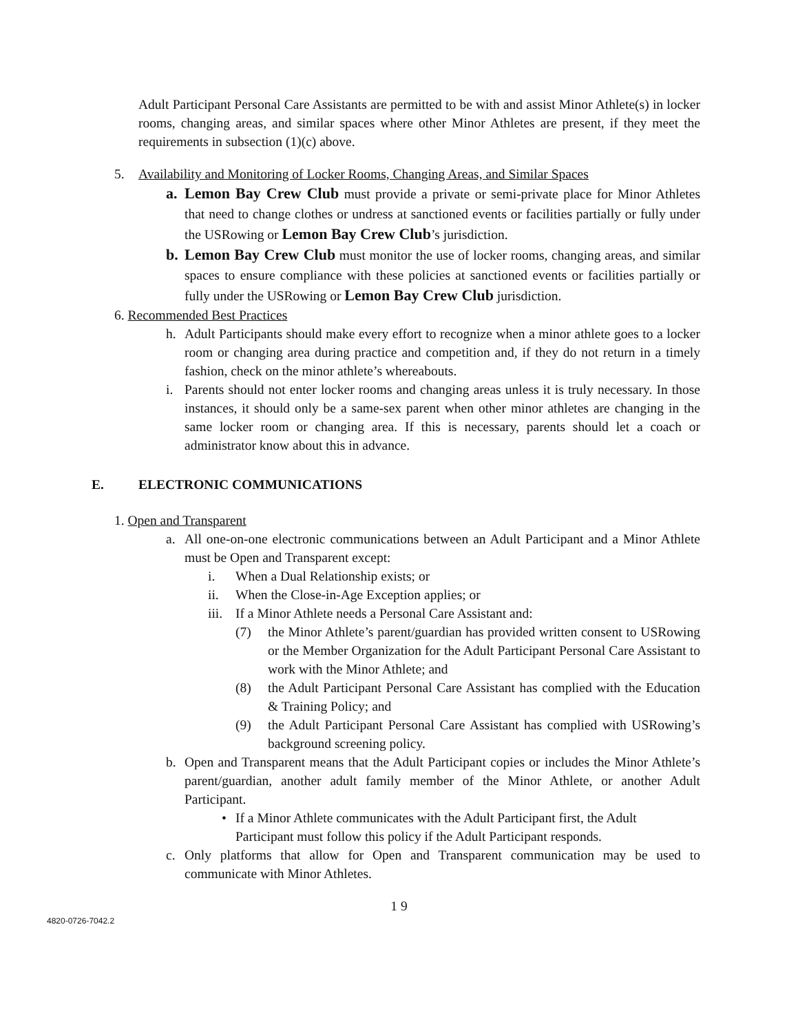Adult Participant Personal Care Assistants are permitted to be with and assist Minor Athlete(s) in locker rooms, changing areas, and similar spaces where other Minor Athletes are present, if they meet the requirements in subsection (1)(c) above.
5. Availability and Monitoring of Locker Rooms, Changing Areas, and Similar Spaces
a. Lemon Bay Crew Club must provide a private or semi-private place for Minor Athletes that need to change clothes or undress at sanctioned events or facilities partially or fully under the USRowing or Lemon Bay Crew Club’s jurisdiction.
b. Lemon Bay Crew Club must monitor the use of locker rooms, changing areas, and similar spaces to ensure compliance with these policies at sanctioned events or facilities partially or fully under the USRowing or Lemon Bay Crew Club jurisdiction.
6. Recommended Best Practices
h. Adult Participants should make every effort to recognize when a minor athlete goes to a locker room or changing area during practice and competition and, if they do not return in a timely fashion, check on the minor athlete’s whereabouts.
i. Parents should not enter locker rooms and changing areas unless it is truly necessary. In those instances, it should only be a same-sex parent when other minor athletes are changing in the same locker room or changing area. If this is necessary, parents should let a coach or administrator know about this in advance.
E. ELECTRONIC COMMUNICATIONS
1. Open and Transparent
a. All one-on-one electronic communications between an Adult Participant and a Minor Athlete must be Open and Transparent except:
i. When a Dual Relationship exists; or
ii. When the Close-in-Age Exception applies; or
iii. If a Minor Athlete needs a Personal Care Assistant and:
(7) the Minor Athlete’s parent/guardian has provided written consent to USRowing or the Member Organization for the Adult Participant Personal Care Assistant to work with the Minor Athlete; and
(8) the Adult Participant Personal Care Assistant has complied with the Education & Training Policy; and
(9) the Adult Participant Personal Care Assistant has complied with USRowing’s background screening policy.
b. Open and Transparent means that the Adult Participant copies or includes the Minor Athlete’s parent/guardian, another adult family member of the Minor Athlete, or another Adult Participant.
• If a Minor Athlete communicates with the Adult Participant first, the Adult Participant must follow this policy if the Adult Participant responds.
c. Only platforms that allow for Open and Transparent communication may be used to communicate with Minor Athletes.
1 9
4820-0726-7042.2